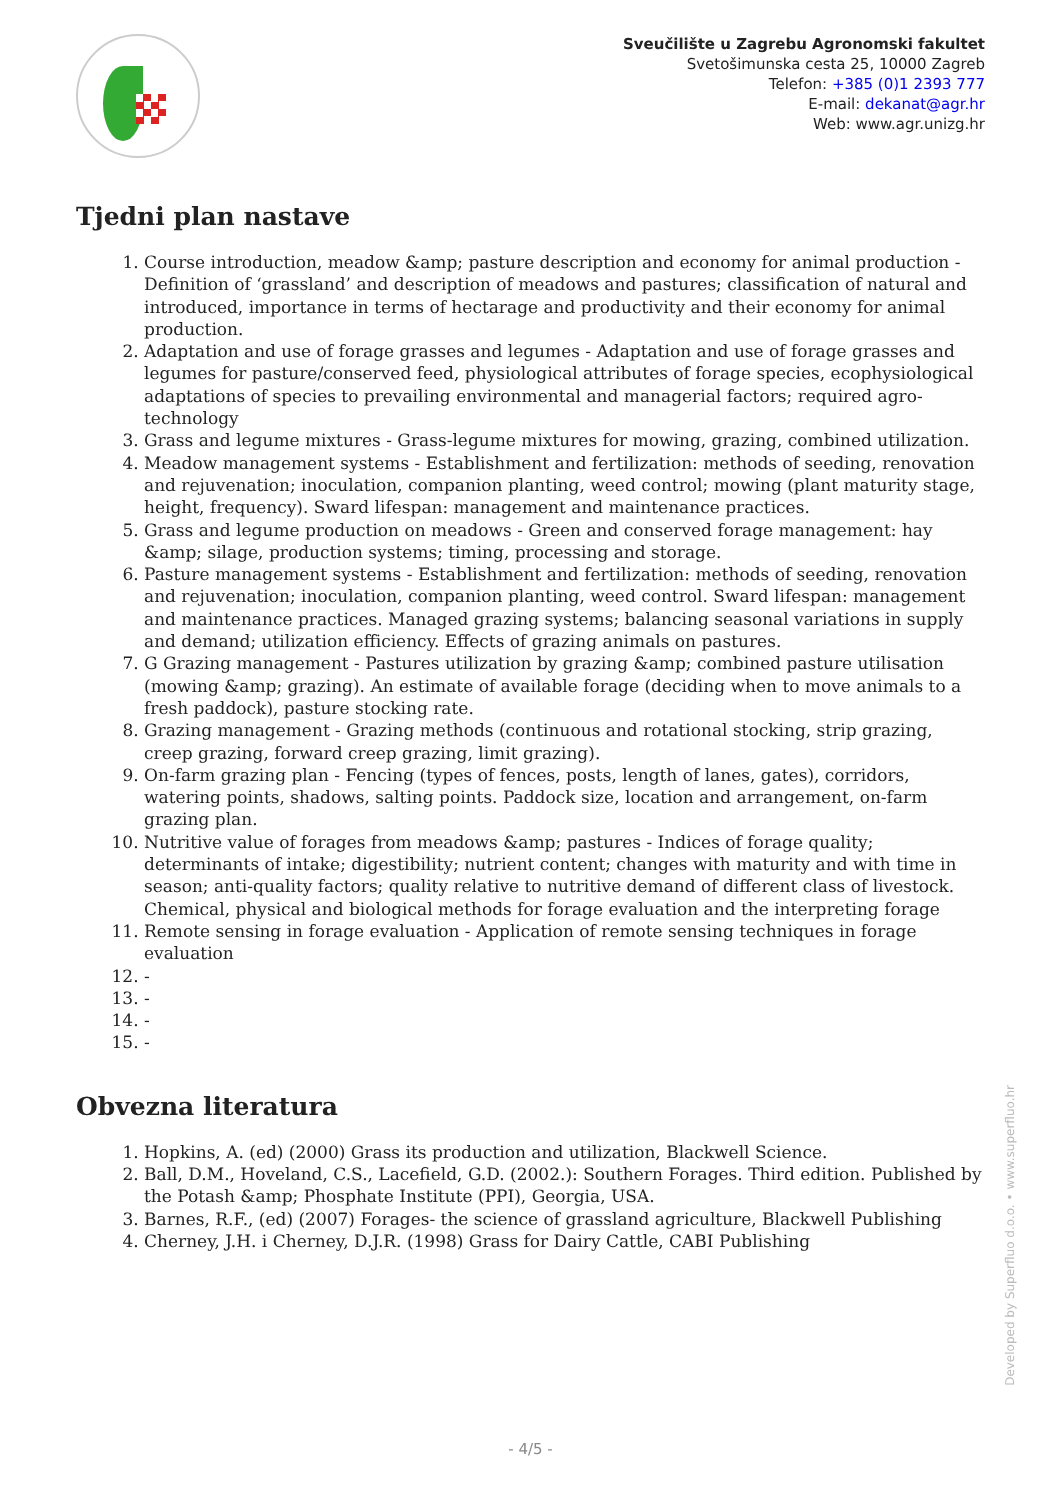Sveučilište u Zagrebu Agronomski fakultet
Svetošimunska cesta 25, 10000 Zagreb
Telefon: +385 (0)1 2393 777
E-mail: dekanat@agr.hr
Web: www.agr.unizg.hr
Tjedni plan nastave
1. Course introduction, meadow &amp; pasture description and economy for animal production - Definition of ‘grassland’ and description of meadows and pastures; classification of natural and introduced, importance in terms of hectarage and productivity and their economy for animal production.
2. Adaptation and use of forage grasses and legumes - Adaptation and use of forage grasses and legumes for pasture/conserved feed, physiological attributes of forage species, ecophysiological adaptations of species to prevailing environmental and managerial factors; required agro-technology
3. Grass and legume mixtures - Grass-legume mixtures for mowing, grazing, combined utilization.
4. Meadow management systems - Establishment and fertilization: methods of seeding, renovation and rejuvenation; inoculation, companion planting, weed control; mowing (plant maturity stage, height, frequency). Sward lifespan: management and maintenance practices.
5. Grass and legume production on meadows - Green and conserved forage management: hay &amp; silage, production systems; timing, processing and storage.
6. Pasture management systems - Establishment and fertilization: methods of seeding, renovation and rejuvenation; inoculation, companion planting, weed control. Sward lifespan: management and maintenance practices. Managed grazing systems; balancing seasonal variations in supply and demand; utilization efficiency. Effects of grazing animals on pastures.
7. G Grazing management - Pastures utilization by grazing &amp; combined pasture utilisation (mowing &amp; grazing). An estimate of available forage (deciding when to move animals to a fresh paddock), pasture stocking rate.
8. Grazing management - Grazing methods (continuous and rotational stocking, strip grazing, creep grazing, forward creep grazing, limit grazing).
9. On-farm grazing plan - Fencing (types of fences, posts, length of lanes, gates), corridors, watering points, shadows, salting points. Paddock size, location and arrangement, on-farm grazing plan.
10. Nutritive value of forages from meadows &amp; pastures - Indices of forage quality; determinants of intake; digestibility; nutrient content; changes with maturity and with time in season; anti-quality factors; quality relative to nutritive demand of different class of livestock. Chemical, physical and biological methods for forage evaluation and the interpreting forage
11. Remote sensing in forage evaluation - Application of remote sensing techniques in forage evaluation
12. -
13. -
14. -
15. -
Obvezna literatura
1. Hopkins, A. (ed) (2000) Grass its production and utilization, Blackwell Science.
2. Ball, D.M., Hoveland, C.S., Lacefield, G.D. (2002.): Southern Forages. Third edition. Published by the Potash &amp; Phosphate Institute (PPI), Georgia, USA.
3. Barnes, R.F., (ed) (2007) Forages- the science of grassland agriculture, Blackwell Publishing
4. Cherney, J.H. i Cherney, D.J.R. (1998) Grass for Dairy Cattle, CABI Publishing
Developed by Superfluo d.o.o. • www.superfluo.hr
- 4/5 -